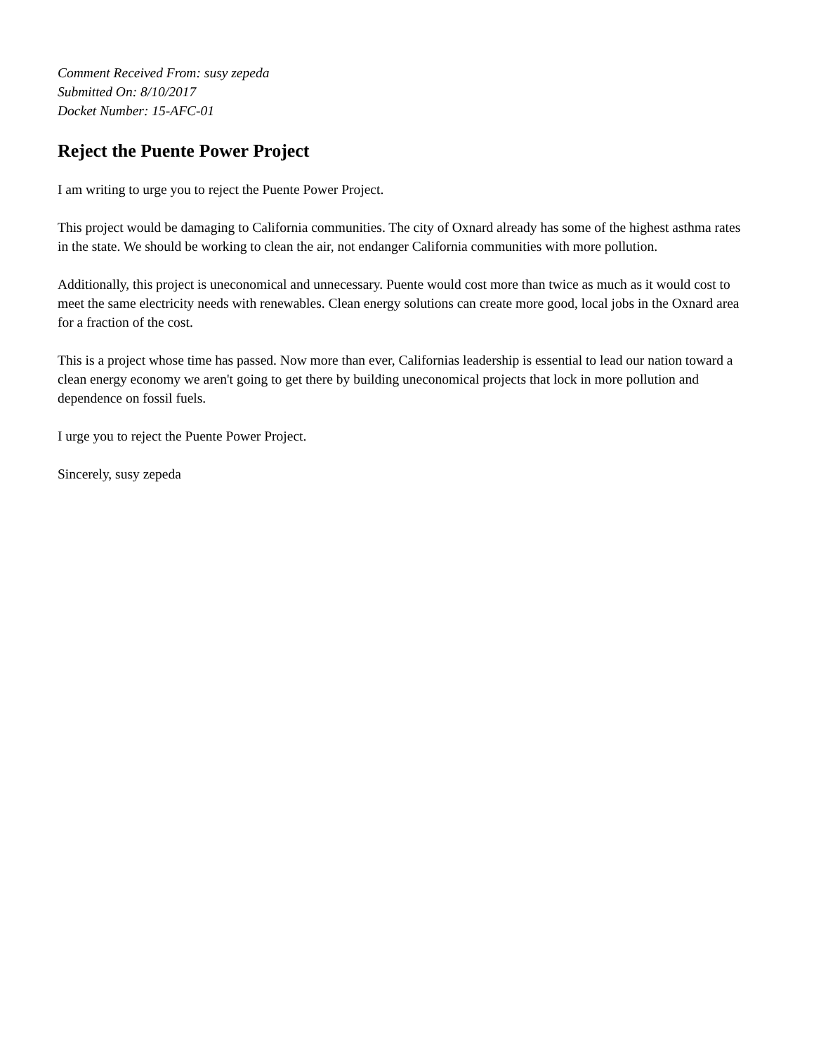Comment Received From: susy zepeda
Submitted On: 8/10/2017
Docket Number: 15-AFC-01
Reject the Puente Power Project
I am writing to urge you to reject the Puente Power Project.
This project would be damaging to California communities. The city of Oxnard already has some of the highest asthma rates in the state. We should be working to clean the air, not endanger California communities with more pollution.
Additionally, this project is uneconomical and unnecessary. Puente would cost more than twice as much as it would cost to meet the same electricity needs with renewables. Clean energy solutions can create more good, local jobs in the Oxnard area for a fraction of the cost.
This is a project whose time has passed. Now more than ever, Californias leadership is essential to lead our nation toward a clean energy economy we aren't going to get there by building uneconomical projects that lock in more pollution and dependence on fossil fuels.
I urge you to reject the Puente Power Project.
Sincerely, susy zepeda